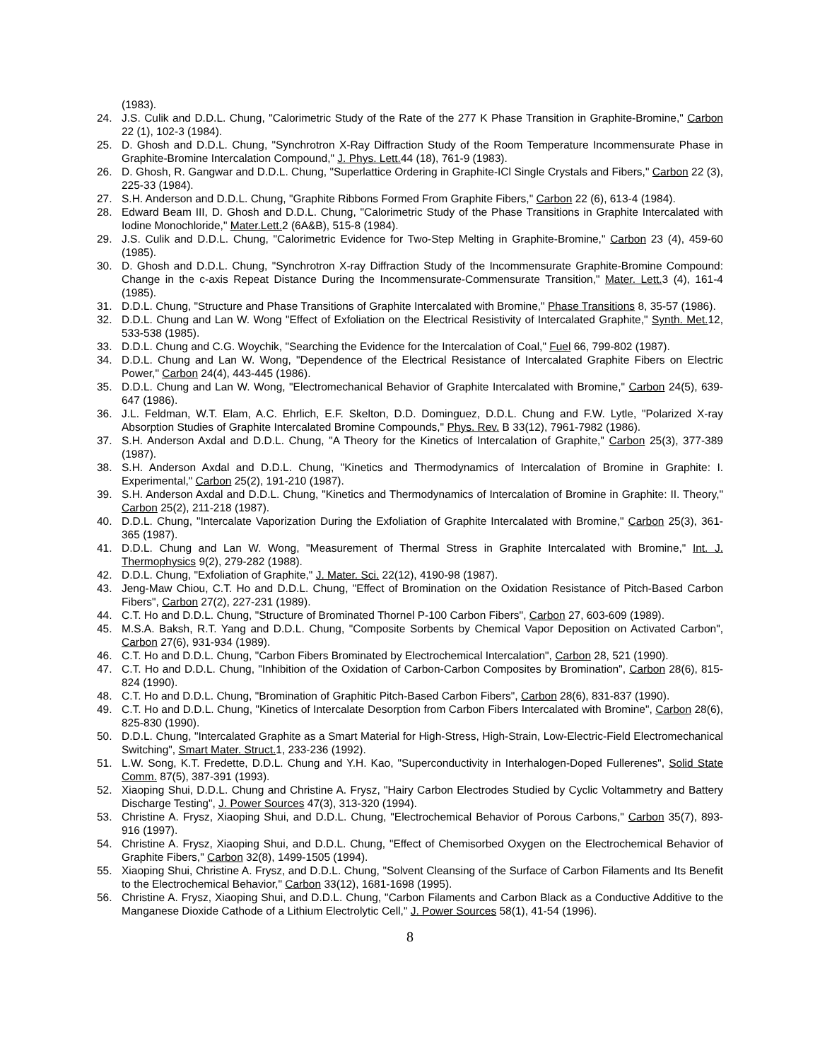(1983).
24. J.S. Culik and D.D.L. Chung, "Calorimetric Study of the Rate of the 277 K Phase Transition in Graphite-Bromine," Carbon 22 (1), 102-3 (1984).
25. D. Ghosh and D.D.L. Chung, "Synchrotron X-Ray Diffraction Study of the Room Temperature Incommensurate Phase in Graphite-Bromine Intercalation Compound," J. Phys. Lett. 44 (18), 761-9 (1983).
26. D. Ghosh, R. Gangwar and D.D.L. Chung, "Superlattice Ordering in Graphite-ICl Single Crystals and Fibers," Carbon 22 (3), 225-33 (1984).
27. S.H. Anderson and D.D.L. Chung, "Graphite Ribbons Formed From Graphite Fibers," Carbon 22 (6), 613-4 (1984).
28. Edward Beam III, D. Ghosh and D.D.L. Chung, "Calorimetric Study of the Phase Transitions in Graphite Intercalated with Iodine Monochloride," Mater.Lett. 2 (6A&B), 515-8 (1984).
29. J.S. Culik and D.D.L. Chung, "Calorimetric Evidence for Two-Step Melting in Graphite-Bromine," Carbon 23 (4), 459-60 (1985).
30. D. Ghosh and D.D.L. Chung, "Synchrotron X-ray Diffraction Study of the Incommensurate Graphite-Bromine Compound: Change in the c-axis Repeat Distance During the Incommensurate-Commensurate Transition," Mater. Lett. 3 (4), 161-4 (1985).
31. D.D.L. Chung, "Structure and Phase Transitions of Graphite Intercalated with Bromine," Phase Transitions 8, 35-57 (1986).
32. D.D.L. Chung and Lan W. Wong "Effect of Exfoliation on the Electrical Resistivity of Intercalated Graphite," Synth. Met. 12, 533-538 (1985).
33. D.D.L. Chung and C.G. Woychik, "Searching the Evidence for the Intercalation of Coal," Fuel 66, 799-802 (1987).
34. D.D.L. Chung and Lan W. Wong, "Dependence of the Electrical Resistance of Intercalated Graphite Fibers on Electric Power," Carbon 24(4), 443-445 (1986).
35. D.D.L. Chung and Lan W. Wong, "Electromechanical Behavior of Graphite Intercalated with Bromine," Carbon 24(5), 639-647 (1986).
36. J.L. Feldman, W.T. Elam, A.C. Ehrlich, E.F. Skelton, D.D. Dominguez, D.D.L. Chung and F.W. Lytle, "Polarized X-ray Absorption Studies of Graphite Intercalated Bromine Compounds," Phys. Rev. B 33(12), 7961-7982 (1986).
37. S.H. Anderson Axdal and D.D.L. Chung, "A Theory for the Kinetics of Intercalation of Graphite," Carbon 25(3), 377-389 (1987).
38. S.H. Anderson Axdal and D.D.L. Chung, "Kinetics and Thermodynamics of Intercalation of Bromine in Graphite: I. Experimental," Carbon 25(2), 191-210 (1987).
39. S.H. Anderson Axdal and D.D.L. Chung, "Kinetics and Thermodynamics of Intercalation of Bromine in Graphite: II. Theory," Carbon 25(2), 211-218 (1987).
40. D.D.L. Chung, "Intercalate Vaporization During the Exfoliation of Graphite Intercalated with Bromine," Carbon 25(3), 361-365 (1987).
41. D.D.L. Chung and Lan W. Wong, "Measurement of Thermal Stress in Graphite Intercalated with Bromine," Int. J. Thermophysics 9(2), 279-282 (1988).
42. D.D.L. Chung, "Exfoliation of Graphite," J. Mater. Sci. 22(12), 4190-98 (1987).
43. Jeng-Maw Chiou, C.T. Ho and D.D.L. Chung, "Effect of Bromination on the Oxidation Resistance of Pitch-Based Carbon Fibers", Carbon 27(2), 227-231 (1989).
44. C.T. Ho and D.D.L. Chung, "Structure of Brominated Thornel P-100 Carbon Fibers", Carbon 27, 603-609 (1989).
45. M.S.A. Baksh, R.T. Yang and D.D.L. Chung, "Composite Sorbents by Chemical Vapor Deposition on Activated Carbon", Carbon 27(6), 931-934 (1989).
46. C.T. Ho and D.D.L. Chung, "Carbon Fibers Brominated by Electrochemical Intercalation", Carbon 28, 521 (1990).
47. C.T. Ho and D.D.L. Chung, "Inhibition of the Oxidation of Carbon-Carbon Composites by Bromination", Carbon 28(6), 815-824 (1990).
48. C.T. Ho and D.D.L. Chung, "Bromination of Graphitic Pitch-Based Carbon Fibers", Carbon 28(6), 831-837 (1990).
49. C.T. Ho and D.D.L. Chung, "Kinetics of Intercalate Desorption from Carbon Fibers Intercalated with Bromine", Carbon 28(6), 825-830 (1990).
50. D.D.L. Chung, "Intercalated Graphite as a Smart Material for High-Stress, High-Strain, Low-Electric-Field Electromechanical Switching", Smart Mater. Struct. 1, 233-236 (1992).
51. L.W. Song, K.T. Fredette, D.D.L. Chung and Y.H. Kao, "Superconductivity in Interhalogen-Doped Fullerenes", Solid State Comm. 87(5), 387-391 (1993).
52. Xiaoping Shui, D.D.L. Chung and Christine A. Frysz, "Hairy Carbon Electrodes Studied by Cyclic Voltammetry and Battery Discharge Testing", J. Power Sources 47(3), 313-320 (1994).
53. Christine A. Frysz, Xiaoping Shui, and D.D.L. Chung, "Electrochemical Behavior of Porous Carbons," Carbon 35(7), 893-916 (1997).
54. Christine A. Frysz, Xiaoping Shui, and D.D.L. Chung, "Effect of Chemisorbed Oxygen on the Electrochemical Behavior of Graphite Fibers," Carbon 32(8), 1499-1505 (1994).
55. Xiaoping Shui, Christine A. Frysz, and D.D.L. Chung, "Solvent Cleansing of the Surface of Carbon Filaments and Its Benefit to the Electrochemical Behavior," Carbon 33(12), 1681-1698 (1995).
56. Christine A. Frysz, Xiaoping Shui, and D.D.L. Chung, "Carbon Filaments and Carbon Black as a Conductive Additive to the Manganese Dioxide Cathode of a Lithium Electrolytic Cell," J. Power Sources 58(1), 41-54 (1996).
8